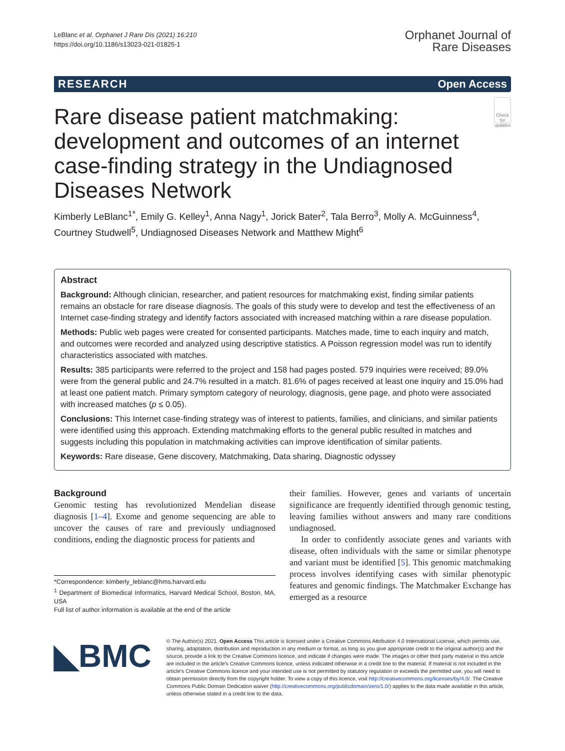LeBlanc et al. Orphanet J Rare Dis (2021) 16:210
https://doi.org/10.1186/s13023-021-01825-1
Orphanet Journal of
Rare Diseases
RESEARCH Open Access
Rare disease patient matchmaking: development and outcomes of an internet case-finding strategy in the Undiagnosed Diseases Network
Check for updates
Kimberly LeBlanc<sup>1*</sup>, Emily G. Kelley<sup>1</sup>, Anna Nagy<sup>1</sup>, Jorick Bater<sup>2</sup>, Tala Berro<sup>3</sup>, Molly A. McGuinness<sup>4</sup>, Courtney Studwell<sup>5</sup>, Undiagnosed Diseases Network and Matthew Might<sup>6</sup>
Abstract
Background: Although clinician, researcher, and patient resources for matchmaking exist, finding similar patients remains an obstacle for rare disease diagnosis. The goals of this study were to develop and test the effectiveness of an Internet case-finding strategy and identify factors associated with increased matching within a rare disease population.
Methods: Public web pages were created for consented participants. Matches made, time to each inquiry and match, and outcomes were recorded and analyzed using descriptive statistics. A Poisson regression model was run to identify characteristics associated with matches.
Results: 385 participants were referred to the project and 158 had pages posted. 579 inquiries were received; 89.0% were from the general public and 24.7% resulted in a match. 81.6% of pages received at least one inquiry and 15.0% had at least one patient match. Primary symptom category of neurology, diagnosis, gene page, and photo were associated with increased matches (p ≤ 0.05).
Conclusions: This Internet case-finding strategy was of interest to patients, families, and clinicians, and similar patients were identified using this approach. Extending matchmaking efforts to the general public resulted in matches and suggests including this population in matchmaking activities can improve identification of similar patients.
Keywords: Rare disease, Gene discovery, Matchmaking, Data sharing, Diagnostic odyssey
Background
Genomic testing has revolutionized Mendelian disease diagnosis [1–4]. Exome and genome sequencing are able to uncover the causes of rare and previously undiagnosed conditions, ending the diagnostic process for patients and
*Correspondence: kimberly_leblanc@hms.harvard.edu
<sup>1</sup> Department of Biomedical Informatics, Harvard Medical School, Boston, MA, USA
Full list of author information is available at the end of the article
their families. However, genes and variants of uncertain significance are frequently identified through genomic testing, leaving families without answers and many rare conditions undiagnosed.
In order to confidently associate genes and variants with disease, often individuals with the same or similar phenotype and variant must be identified [5]. This genomic matchmaking process involves identifying cases with similar phenotypic features and genomic findings. The Matchmaker Exchange has emerged as a resource
◣BMC
© The Author(s) 2021. Open Access This article is licensed under a Creative Commons Attribution 4.0 International License, which permits use, sharing, adaptation, distribution and reproduction in any medium or format, as long as you give appropriate credit to the original author(s) and the source, provide a link to the Creative Commons licence, and indicate if changes were made. The images or other third party material in this article are included in the article's Creative Commons licence, unless indicated otherwise in a credit line to the material. If material is not included in the article's Creative Commons licence and your intended use is not permitted by statutory regulation or exceeds the permitted use, you will need to obtain permission directly from the copyright holder. To view a copy of this licence, visit http://creativecommons.org/licenses/by/4.0/. The Creative Commons Public Domain Dedication waiver (http://creativecommons.org/publicdomain/zero/1.0/) applies to the data made available in this article, unless otherwise stated in a credit line to the data.